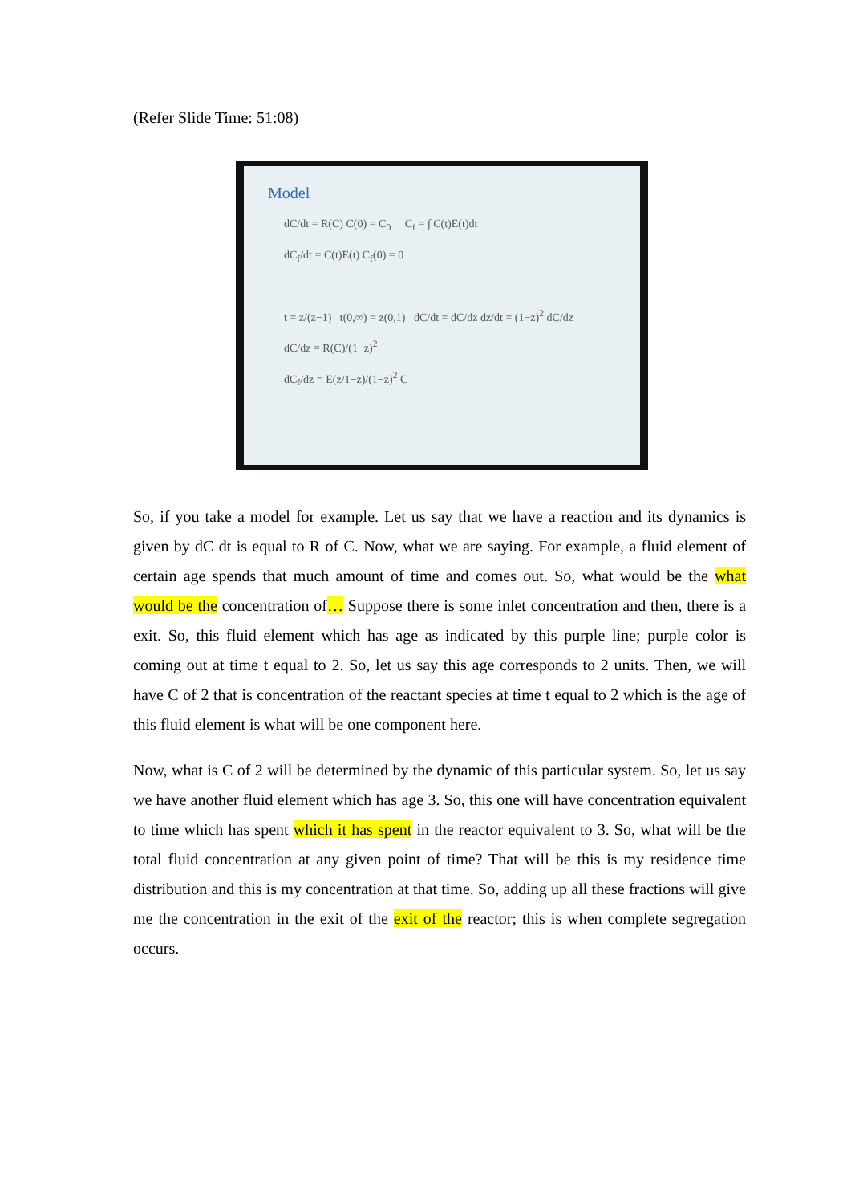(Refer Slide Time: 51:08)
Model
dC/dt = R(C) C(0) = C<sub>0</sub> C<sub>f</sub> = ∫ C(t)E(t)dt
dC<sub>f</sub>/dt = C(t)E(t) C<sub>f</sub>(0) = 0
t = z/(z−1) t(0,∞) = z(0,1) dC/dt = dC/dz dz/dt = (1−z)<sup>2</sup> dC/dz
dC/dz = R(C)/(1−z)<sup>2</sup>
dC<sub>f</sub>/dz = E(z/1−z)/(1−z)<sup>2</sup> C
So, if you take a model for example. Let us say that we have a reaction and its dynamics is given by dC dt is equal to R of C. Now, what we are saying. For example, a fluid element of certain age spends that much amount of time and comes out. So, what would be the what would be the concentration of… Suppose there is some inlet concentration and then, there is a exit. So, this fluid element which has age as indicated by this purple line; purple color is coming out at time t equal to 2. So, let us say this age corresponds to 2 units. Then, we will have C of 2 that is concentration of the reactant species at time t equal to 2 which is the age of this fluid element is what will be one component here.
Now, what is C of 2 will be determined by the dynamic of this particular system. So, let us say we have another fluid element which has age 3. So, this one will have concentration equivalent to time which has spent which it has spent in the reactor equivalent to 3. So, what will be the total fluid concentration at any given point of time? That will be this is my residence time distribution and this is my concentration at that time. So, adding up all these fractions will give me the concentration in the exit of the exit of the reactor; this is when complete segregation occurs.